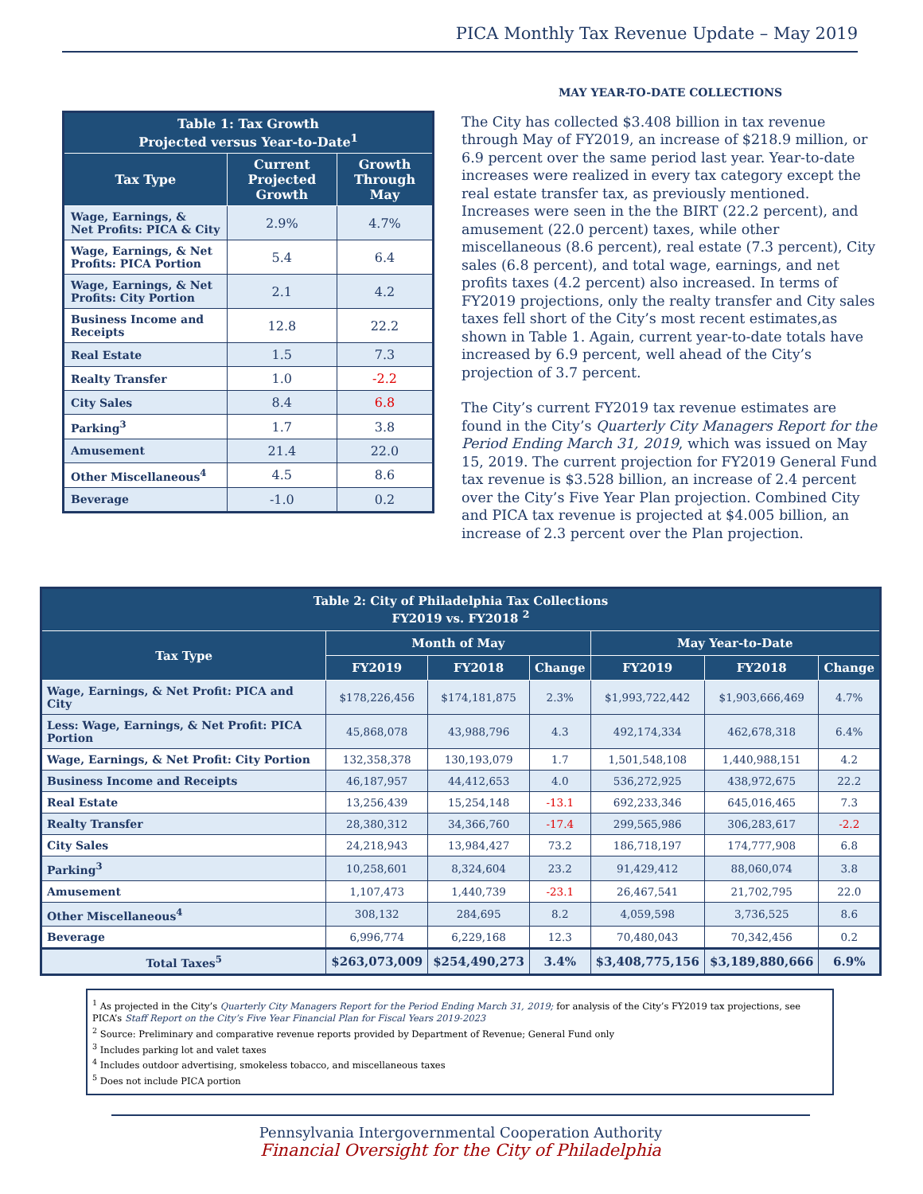PICA Monthly Tax Revenue Update – May 2019
| Table 1: Tax Growth Projected versus Year-to-Date<sup>1</sup> | | |
| --- | --- | --- |
| Tax Type | Current Projected Growth | Growth Through May |
| Wage, Earnings, & Net Profits: PICA & City | 2.9% | 4.7% |
| Wage, Earnings, & Net Profits: PICA Portion | 5.4 | 6.4 |
| Wage, Earnings, & Net Profits: City Portion | 2.1 | 4.2 |
| Business Income and Receipts | 12.8 | 22.2 |
| Real Estate | 1.5 | 7.3 |
| Realty Transfer | 1.0 | -2.2 |
| City Sales | 8.4 | 6.8 |
| Parking<sup>3</sup> | 1.7 | 3.8 |
| Amusement | 21.4 | 22.0 |
| Other Miscellaneous<sup>4</sup> | 4.5 | 8.6 |
| Beverage | -1.0 | 0.2 |
MAY YEAR-TO-DATE COLLECTIONS
The City has collected $3.408 billion in tax revenue through May of FY2019, an increase of $218.9 million, or 6.9 percent over the same period last year. Year-to-date increases were realized in every tax category except the real estate transfer tax, as previously mentioned. Increases were seen in the the BIRT (22.2 percent), and amusement (22.0 percent) taxes, while other miscellaneous (8.6 percent), real estate (7.3 percent), City sales (6.8 percent), and total wage, earnings, and net profits taxes (4.2 percent) also increased. In terms of FY2019 projections, only the realty transfer and City sales taxes fell short of the City’s most recent estimates,as shown in Table 1. Again, current year-to-date totals have increased by 6.9 percent, well ahead of the City’s projection of 3.7 percent.
The City’s current FY2019 tax revenue estimates are found in the City’s Quarterly City Managers Report for the Period Ending March 31, 2019, which was issued on May 15, 2019. The current projection for FY2019 General Fund tax revenue is $3.528 billion, an increase of 2.4 percent over the City’s Five Year Plan projection. Combined City and PICA tax revenue is projected at $4.005 billion, an increase of 2.3 percent over the Plan projection.
| Table 2: City of Philadelphia Tax Collections FY2019 vs. FY2018 <sup>2</sup> | | | | | | |
| --- | --- | --- | --- | --- | --- | --- |
| Tax Type | Month of May | | | May Year-to-Date | | |
| | FY2019 | FY2018 | Change | FY2019 | FY2018 | Change |
| Wage, Earnings, & Net Profit: PICA and City | $178,226,456 | $174,181,875 | 2.3% | $1,993,722,442 | $1,903,666,469 | 4.7% |
| Less: Wage, Earnings, & Net Profit: PICA Portion | 45,868,078 | 43,988,796 | 4.3 | 492,174,334 | 462,678,318 | 6.4% |
| Wage, Earnings, & Net Profit: City Portion | 132,358,378 | 130,193,079 | 1.7 | 1,501,548,108 | 1,440,988,151 | 4.2 |
| Business Income and Receipts | 46,187,957 | 44,412,653 | 4.0 | 536,272,925 | 438,972,675 | 22.2 |
| Real Estate | 13,256,439 | 15,254,148 | -13.1 | 692,233,346 | 645,016,465 | 7.3 |
| Realty Transfer | 28,380,312 | 34,366,760 | -17.4 | 299,565,986 | 306,283,617 | -2.2 |
| City Sales | 24,218,943 | 13,984,427 | 73.2 | 186,718,197 | 174,777,908 | 6.8 |
| Parking<sup>3</sup> | 10,258,601 | 8,324,604 | 23.2 | 91,429,412 | 88,060,074 | 3.8 |
| Amusement | 1,107,473 | 1,440,739 | -23.1 | 26,467,541 | 21,702,795 | 22.0 |
| Other Miscellaneous<sup>4</sup> | 308,132 | 284,695 | 8.2 | 4,059,598 | 3,736,525 | 8.6 |
| Beverage | 6,996,774 | 6,229,168 | 12.3 | 70,480,043 | 70,342,456 | 0.2 |
| Total Taxes<sup>5</sup> | $263,073,009 | $254,490,273 | 3.4% | $3,408,775,156 | $3,189,880,666 | 6.9% |
<sup>1</sup> As projected in the City’s Quarterly City Managers Report for the Period Ending March 31, 2019; for analysis of the City’s FY2019 tax projections, see PICA’s Staff Report on the City’s Five Year Financial Plan for Fiscal Years 2019-2023
<sup>2</sup> Source: Preliminary and comparative revenue reports provided by Department of Revenue; General Fund only
<sup>3</sup> Includes parking lot and valet taxes
<sup>4</sup> Includes outdoor advertising, smokeless tobacco, and miscellaneous taxes
<sup>5</sup> Does not include PICA portion
Pennsylvania Intergovernmental Cooperation Authority
Financial Oversight for the City of Philadelphia